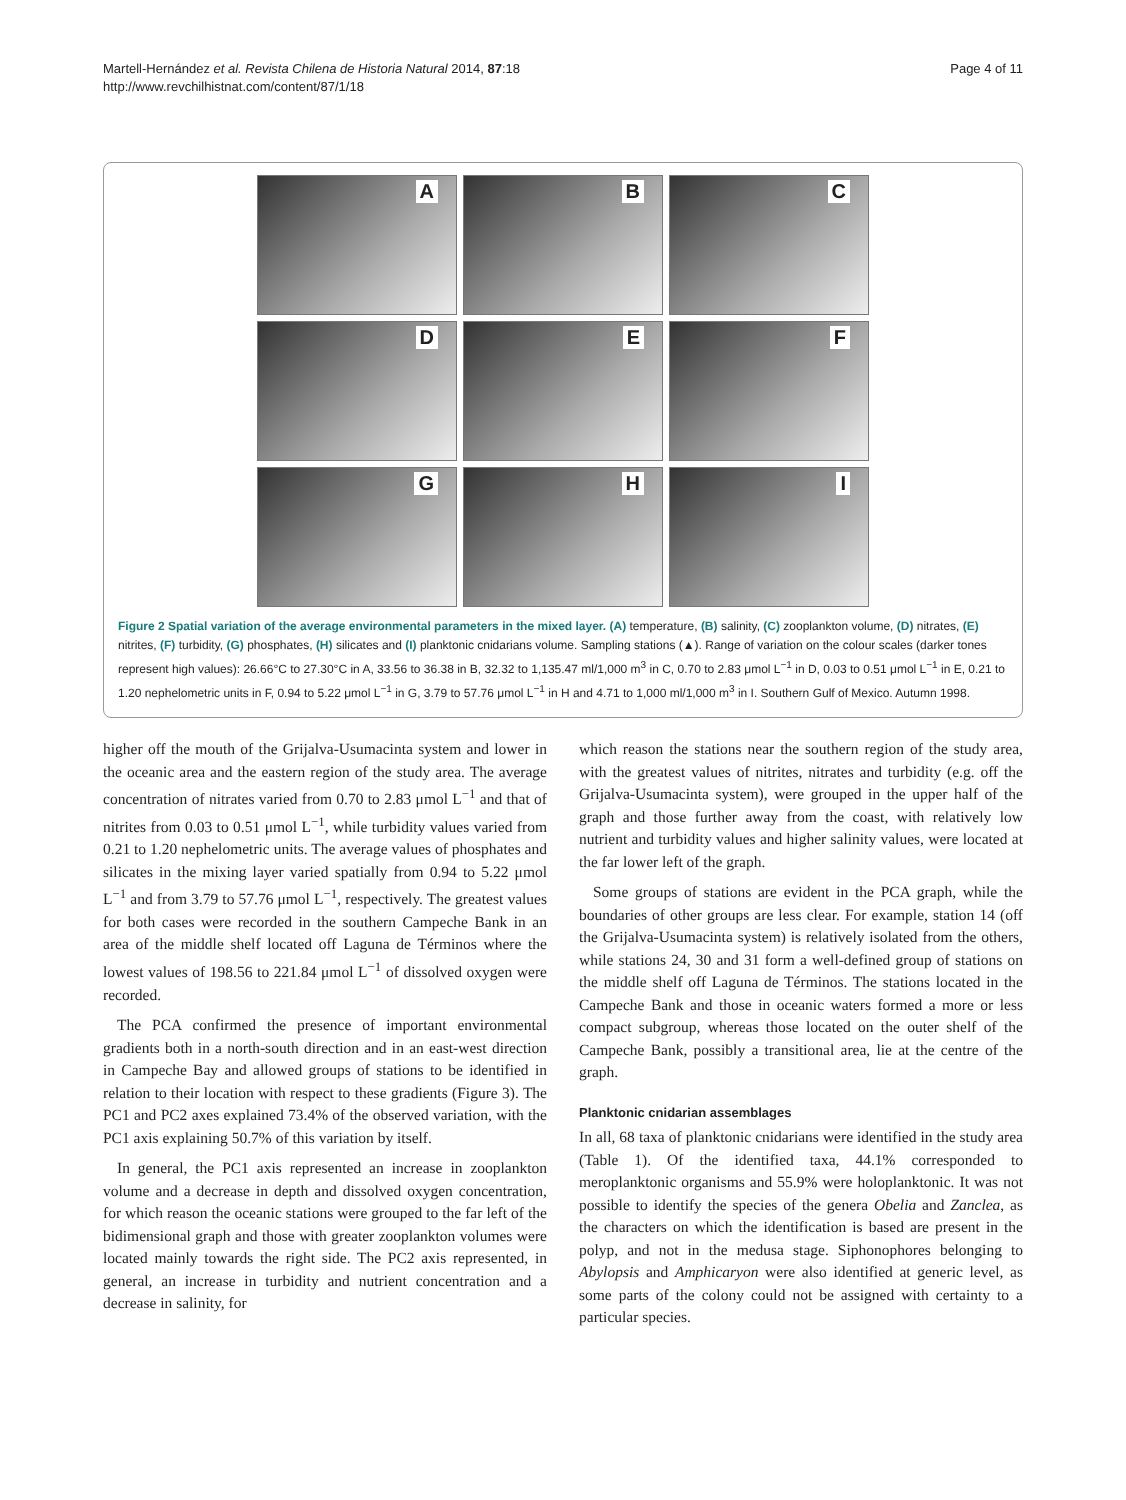Martell-Hernández et al. Revista Chilena de Historia Natural 2014, 87:18
http://www.revchilhistnat.com/content/87/1/18
Page 4 of 11
A
B
C
D
E
F
G
H
I
Figure 2 Spatial variation of the average environmental parameters in the mixed layer. (A) temperature, (B) salinity, (C) zooplankton volume, (D) nitrates, (E) nitrites, (F) turbidity, (G) phosphates, (H) silicates and (I) planktonic cnidarians volume. Sampling stations (▲). Range of variation on the colour scales (darker tones represent high values): 26.66°C to 27.30°C in A, 33.56 to 36.38 in B, 32.32 to 1,135.47 ml/1,000 m<sup>3</sup> in C, 0.70 to 2.83 μmol L<sup>−1</sup> in D, 0.03 to 0.51 μmol L<sup>−1</sup> in E, 0.21 to 1.20 nephelometric units in F, 0.94 to 5.22 μmol L<sup>−1</sup> in G, 3.79 to 57.76 μmol L<sup>−1</sup> in H and 4.71 to 1,000 ml/1,000 m<sup>3</sup> in I. Southern Gulf of Mexico. Autumn 1998.
higher off the mouth of the Grijalva-Usumacinta system and lower in the oceanic area and the eastern region of the study area. The average concentration of nitrates varied from 0.70 to 2.83 μmol L<sup>−1</sup> and that of nitrites from 0.03 to 0.51 μmol L<sup>−1</sup>, while turbidity values varied from 0.21 to 1.20 nephelometric units. The average values of phosphates and silicates in the mixing layer varied spatially from 0.94 to 5.22 μmol L<sup>−1</sup> and from 3.79 to 57.76 μmol L<sup>−1</sup>, respectively. The greatest values for both cases were recorded in the southern Campeche Bank in an area of the middle shelf located off Laguna de Términos where the lowest values of 198.56 to 221.84 μmol L<sup>−1</sup> of dissolved oxygen were recorded.
The PCA confirmed the presence of important environmental gradients both in a north-south direction and in an east-west direction in Campeche Bay and allowed groups of stations to be identified in relation to their location with respect to these gradients (Figure 3). The PC1 and PC2 axes explained 73.4% of the observed variation, with the PC1 axis explaining 50.7% of this variation by itself.
In general, the PC1 axis represented an increase in zooplankton volume and a decrease in depth and dissolved oxygen concentration, for which reason the oceanic stations were grouped to the far left of the bidimensional graph and those with greater zooplankton volumes were located mainly towards the right side. The PC2 axis represented, in general, an increase in turbidity and nutrient concentration and a decrease in salinity, for
which reason the stations near the southern region of the study area, with the greatest values of nitrites, nitrates and turbidity (e.g. off the Grijalva-Usumacinta system), were grouped in the upper half of the graph and those further away from the coast, with relatively low nutrient and turbidity values and higher salinity values, were located at the far lower left of the graph.
Some groups of stations are evident in the PCA graph, while the boundaries of other groups are less clear. For example, station 14 (off the Grijalva-Usumacinta system) is relatively isolated from the others, while stations 24, 30 and 31 form a well-defined group of stations on the middle shelf off Laguna de Términos. The stations located in the Campeche Bank and those in oceanic waters formed a more or less compact subgroup, whereas those located on the outer shelf of the Campeche Bank, possibly a transitional area, lie at the centre of the graph.
Planktonic cnidarian assemblages
In all, 68 taxa of planktonic cnidarians were identified in the study area (Table 1). Of the identified taxa, 44.1% corresponded to meroplanktonic organisms and 55.9% were holoplanktonic. It was not possible to identify the species of the genera Obelia and Zanclea, as the characters on which the identification is based are present in the polyp, and not in the medusa stage. Siphonophores belonging to Abylopsis and Amphicaryon were also identified at generic level, as some parts of the colony could not be assigned with certainty to a particular species.